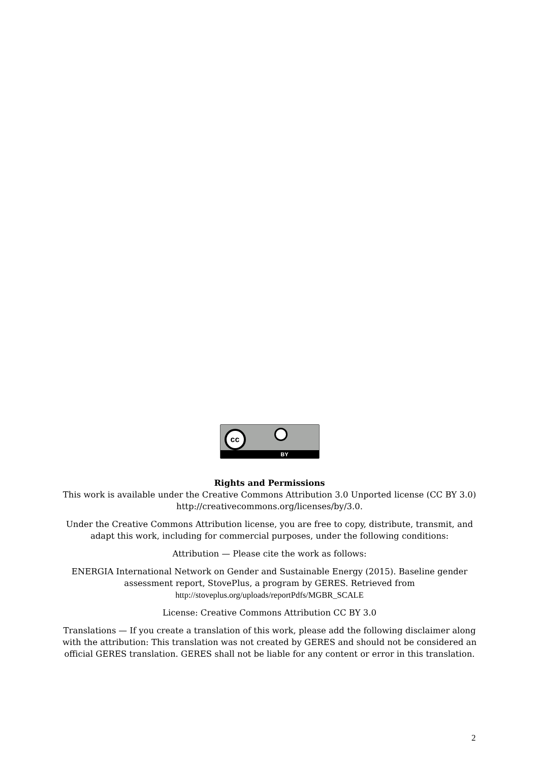cc
BY
Rights and Permissions
This work is available under the Creative Commons Attribution 3.0 Unported license (CC BY 3.0) http://creativecommons.org/licenses/by/3.0.
Under the Creative Commons Attribution license, you are free to copy, distribute, transmit, and adapt this work, including for commercial purposes, under the following conditions:
Attribution — Please cite the work as follows:
ENERGIA International Network on Gender and Sustainable Energy (2015). Baseline gender assessment report, StovePlus, a program by GERES. Retrieved from http://stoveplus.org/uploads/reportPdfs/MGBR_SCALE
License: Creative Commons Attribution CC BY 3.0
Translations — If you create a translation of this work, please add the following disclaimer along with the attribution: This translation was not created by GERES and should not be considered an official GERES translation. GERES shall not be liable for any content or error in this translation.
2